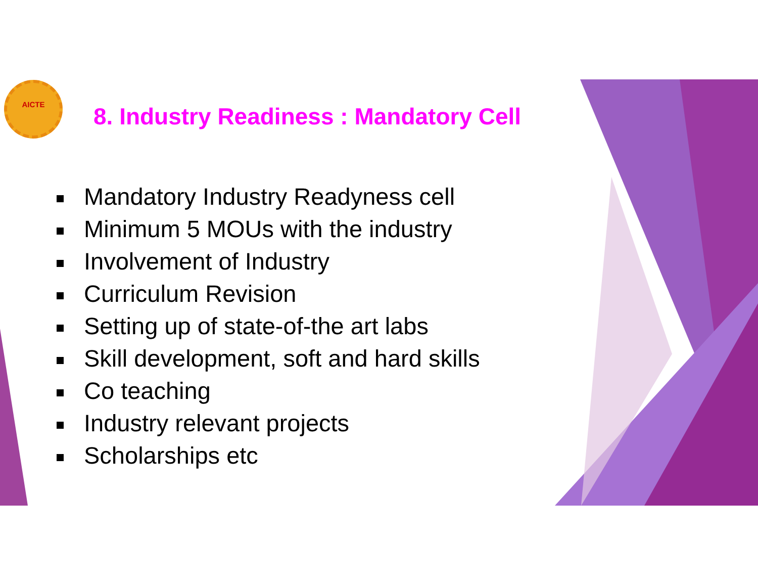AICTE
8. Industry Readiness : Mandatory Cell
Mandatory Industry Readyness cell
Minimum 5 MOUs with the industry
Involvement of Industry
Curriculum Revision
Setting up of state-of-the art labs
Skill development, soft and hard skills
Co teaching
Industry relevant projects
Scholarships etc